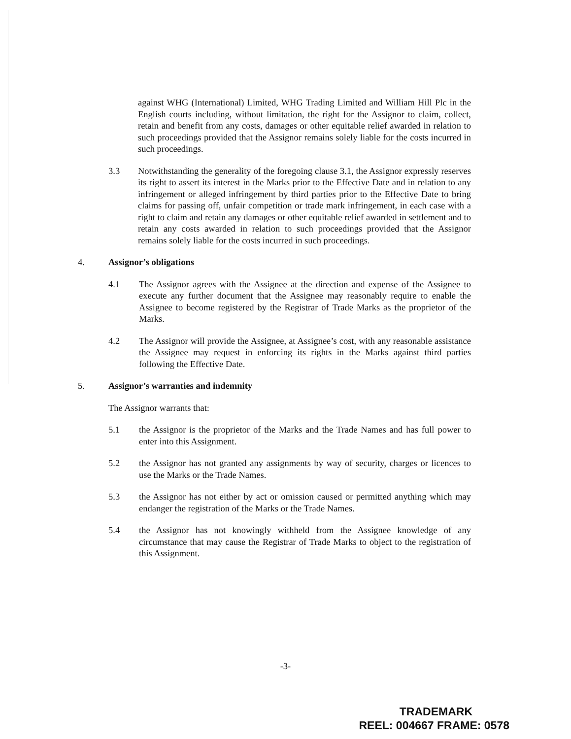against WHG (International) Limited, WHG Trading Limited and William Hill Plc in the English courts including, without limitation, the right for the Assignor to claim, collect, retain and benefit from any costs, damages or other equitable relief awarded in relation to such proceedings provided that the Assignor remains solely liable for the costs incurred in such proceedings.
3.3 Notwithstanding the generality of the foregoing clause 3.1, the Assignor expressly reserves its right to assert its interest in the Marks prior to the Effective Date and in relation to any infringement or alleged infringement by third parties prior to the Effective Date to bring claims for passing off, unfair competition or trade mark infringement, in each case with a right to claim and retain any damages or other equitable relief awarded in settlement and to retain any costs awarded in relation to such proceedings provided that the Assignor remains solely liable for the costs incurred in such proceedings.
4. Assignor’s obligations
4.1 The Assignor agrees with the Assignee at the direction and expense of the Assignee to execute any further document that the Assignee may reasonably require to enable the Assignee to become registered by the Registrar of Trade Marks as the proprietor of the Marks.
4.2 The Assignor will provide the Assignee, at Assignee’s cost, with any reasonable assistance the Assignee may request in enforcing its rights in the Marks against third parties following the Effective Date.
5. Assignor’s warranties and indemnity
The Assignor warrants that:
5.1 the Assignor is the proprietor of the Marks and the Trade Names and has full power to enter into this Assignment.
5.2 the Assignor has not granted any assignments by way of security, charges or licences to use the Marks or the Trade Names.
5.3 the Assignor has not either by act or omission caused or permitted anything which may endanger the registration of the Marks or the Trade Names.
5.4 the Assignor has not knowingly withheld from the Assignee knowledge of any circumstance that may cause the Registrar of Trade Marks to object to the registration of this Assignment.
-3-
TRADEMARK
REEL: 004667 FRAME: 0578